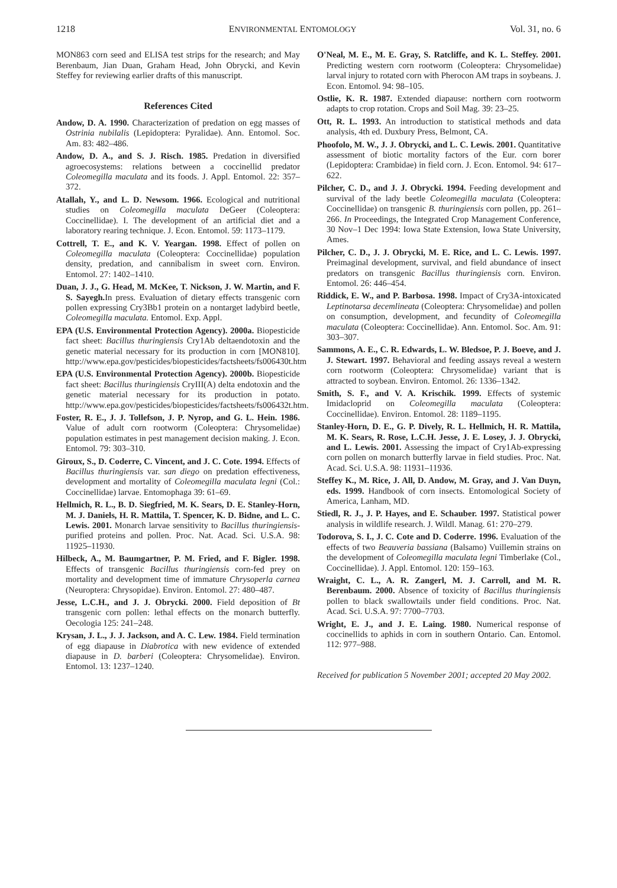1218 ENVIRONMENTAL ENTOMOLOGY Vol. 31, no. 6
MON863 corn seed and ELISA test strips for the research; and May Berenbaum, Jian Duan, Graham Head, John Obrycki, and Kevin Steffey for reviewing earlier drafts of this manuscript.
References Cited
Andow, D. A. 1990. Characterization of predation on egg masses of Ostrinia nubilalis (Lepidoptera: Pyralidae). Ann. Entomol. Soc. Am. 83: 482–486.
Andow, D. A., and S. J. Risch. 1985. Predation in diversified agroecosystems: relations between a coccinellid predator Coleomegilla maculata and its foods. J. Appl. Entomol. 22: 357–372.
Atallah, Y., and L. D. Newsom. 1966. Ecological and nutritional studies on Coleomegilla maculata DeGeer (Coleoptera: Coccinellidae). I. The development of an artificial diet and a laboratory rearing technique. J. Econ. Entomol. 59: 1173–1179.
Cottrell, T. E., and K. V. Yeargan. 1998. Effect of pollen on Coleomegilla maculata (Coleoptera: Coccinellidae) population density, predation, and cannibalism in sweet corn. Environ. Entomol. 27: 1402–1410.
Duan, J. J., G. Head, M. McKee, T. Nickson, J. W. Martin, and F. S. Sayegh. In press. Evaluation of dietary effects transgenic corn pollen expressing Cry3Bb1 protein on a nontarget ladybird beetle, Coleomegilla maculata. Entomol. Exp. Appl.
EPA (U.S. Environmental Protection Agency). 2000a. Biopesticide fact sheet: Bacillus thuringiensis Cry1Ab deltaendotoxin and the genetic material necessary for its production in corn [MON810]. http://www.epa.gov/pesticides/biopesticides/factsheets/fs006430t.htm
EPA (U.S. Environmental Protection Agency). 2000b. Biopesticide fact sheet: Bacillus thuringiensis CryIII(A) delta endotoxin and the genetic material necessary for its production in potato. http://www.epa.gov/pesticides/biopesticides/factsheets/fs006432t.htm.
Foster, R. E., J. J. Tollefson, J. P. Nyrop, and G. L. Hein. 1986. Value of adult corn rootworm (Coleoptera: Chrysomelidae) population estimates in pest management decision making. J. Econ. Entomol. 79: 303–310.
Giroux, S., D. Coderre, C. Vincent, and J. C. Cote. 1994. Effects of Bacillus thuringiensis var. san diego on predation effectiveness, development and mortality of Coleomegilla maculata legni (Col.: Coccinellidae) larvae. Entomophaga 39: 61–69.
Hellmich, R. L., B. D. Siegfried, M. K. Sears, D. E. Stanley-Horn, M. J. Daniels, H. R. Mattila, T. Spencer, K. D. Bidne, and L. C. Lewis. 2001. Monarch larvae sensitivity to Bacillus thuringiensis-purified proteins and pollen. Proc. Nat. Acad. Sci. U.S.A. 98: 11925–11930.
Hilbeck, A., M. Baumgartner, P. M. Fried, and F. Bigler. 1998. Effects of transgenic Bacillus thuringiensis corn-fed prey on mortality and development time of immature Chrysoperla carnea (Neuroptera: Chrysopidae). Environ. Entomol. 27: 480–487.
Jesse, L.C.H., and J. J. Obrycki. 2000. Field deposition of Bt transgenic corn pollen: lethal effects on the monarch butterfly. Oecologia 125: 241–248.
Krysan, J. L., J. J. Jackson, and A. C. Lew. 1984. Field termination of egg diapause in Diabrotica with new evidence of extended diapause in D. barberi (Coleoptera: Chrysomelidae). Environ. Entomol. 13: 1237–1240.
O'Neal, M. E., M. E. Gray, S. Ratcliffe, and K. L. Steffey. 2001. Predicting western corn rootworm (Coleoptera: Chrysomelidae) larval injury to rotated corn with Pherocon AM traps in soybeans. J. Econ. Entomol. 94: 98–105.
Ostlie, K. R. 1987. Extended diapause: northern corn rootworm adapts to crop rotation. Crops and Soil Mag. 39: 23–25.
Ott, R. L. 1993. An introduction to statistical methods and data analysis, 4th ed. Duxbury Press, Belmont, CA.
Phoofolo, M. W., J. J. Obrycki, and L. C. Lewis. 2001. Quantitative assessment of biotic mortality factors of the Eur. corn borer (Lepidoptera: Crambidae) in field corn. J. Econ. Entomol. 94: 617–622.
Pilcher, C. D., and J. J. Obrycki. 1994. Feeding development and survival of the lady beetle Coleomegilla maculata (Coleoptera: Coccinellidae) on transgenic B. thuringiensis corn pollen, pp. 261–266. In Proceedings, the Integrated Crop Management Conference, 30 Nov–1 Dec 1994: Iowa State Extension, Iowa State University, Ames.
Pilcher, C. D., J. J. Obrycki, M. E. Rice, and L. C. Lewis. 1997. Preimaginal development, survival, and field abundance of insect predators on transgenic Bacillus thuringiensis corn. Environ. Entomol. 26: 446–454.
Riddick, E. W., and P. Barbosa. 1998. Impact of Cry3A-intoxicated Leptinotarsa decemlineata (Coleoptera: Chrysomelidae) and pollen on consumption, development, and fecundity of Coleomegilla maculata (Coleoptera: Coccinellidae). Ann. Entomol. Soc. Am. 91: 303–307.
Sammons, A. E., C. R. Edwards, L. W. Bledsoe, P. J. Boeve, and J. J. Stewart. 1997. Behavioral and feeding assays reveal a western corn rootworm (Coleoptera: Chrysomelidae) variant that is attracted to soybean. Environ. Entomol. 26: 1336–1342.
Smith, S. F., and V. A. Krischik. 1999. Effects of systemic Imidacloprid on Coleomegilla maculata (Coleoptera: Coccinellidae). Environ. Entomol. 28: 1189–1195.
Stanley-Horn, D. E., G. P. Dively, R. L. Hellmich, H. R. Mattila, M. K. Sears, R. Rose, L.C.H. Jesse, J. E. Losey, J. J. Obrycki, and L. Lewis. 2001. Assessing the impact of Cry1Ab-expressing corn pollen on monarch butterfly larvae in field studies. Proc. Nat. Acad. Sci. U.S.A. 98: 11931–11936.
Steffey K., M. Rice, J. All, D. Andow, M. Gray, and J. Van Duyn, eds. 1999. Handbook of corn insects. Entomological Society of America, Lanham, MD.
Stiedl, R. J., J. P. Hayes, and E. Schauber. 1997. Statistical power analysis in wildlife research. J. Wildl. Manag. 61: 270–279.
Todorova, S. I., J. C. Cote and D. Coderre. 1996. Evaluation of the effects of two Beauveria bassiana (Balsamo) Vuillemin strains on the development of Coleomegilla maculata legni Timberlake (Col., Coccinellidae). J. Appl. Entomol. 120: 159–163.
Wraight, C. L., A. R. Zangerl, M. J. Carroll, and M. R. Berenbaum. 2000. Absence of toxicity of Bacillus thuringiensis pollen to black swallowtails under field conditions. Proc. Nat. Acad. Sci. U.S.A. 97: 7700–7703.
Wright, E. J., and J. E. Laing. 1980. Numerical response of coccinellids to aphids in corn in southern Ontario. Can. Entomol. 112: 977–988.
Received for publication 5 November 2001; accepted 20 May 2002.